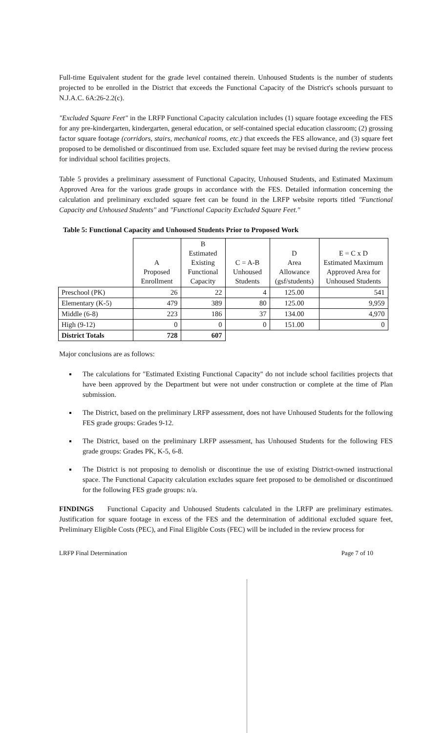Full-time Equivalent student for the grade level contained therein. Unhoused Students is the number of students projected to be enrolled in the District that exceeds the Functional Capacity of the District's schools pursuant to N.J.A.C. 6A:26-2.2(c).
"Excluded Square Feet" in the LRFP Functional Capacity calculation includes (1) square footage exceeding the FES for any pre-kindergarten, kindergarten, general education, or self-contained special education classroom; (2) grossing factor square footage (corridors, stairs, mechanical rooms, etc.) that exceeds the FES allowance, and (3) square feet proposed to be demolished or discontinued from use. Excluded square feet may be revised during the review process for individual school facilities projects.
Table 5 provides a preliminary assessment of Functional Capacity, Unhoused Students, and Estimated Maximum Approved Area for the various grade groups in accordance with the FES. Detailed information concerning the calculation and preliminary excluded square feet can be found in the LRFP website reports titled "Functional Capacity and Unhoused Students" and "Functional Capacity Excluded Square Feet."
Table 5: Functional Capacity and Unhoused Students Prior to Proposed Work
| | A Proposed Enrollment | B Estimated Existing Functional Capacity | C = A-B Unhoused Students | D Area Allowance (gsf/students) | E = C x D Estimated Maximum Approved Area for Unhoused Students |
| --- | --- | --- | --- | --- | --- |
| Preschool (PK) | 26 | 22 | 4 | 125.00 | 541 |
| Elementary (K-5) | 479 | 389 | 80 | 125.00 | 9,959 |
| Middle (6-8) | 223 | 186 | 37 | 134.00 | 4,970 |
| High (9-12) | 0 | 0 | 0 | 151.00 | 0 |
| District Totals | 728 | 607 | | | |
Major conclusions are as follows:
The calculations for "Estimated Existing Functional Capacity" do not include school facilities projects that have been approved by the Department but were not under construction or complete at the time of Plan submission.
The District, based on the preliminary LRFP assessment, does not have Unhoused Students for the following FES grade groups: Grades 9-12.
The District, based on the preliminary LRFP assessment, has Unhoused Students for the following FES grade groups: Grades PK, K-5, 6-8.
The District is not proposing to demolish or discontinue the use of existing District-owned instructional space. The Functional Capacity calculation excludes square feet proposed to be demolished or discontinued for the following FES grade groups: n/a.
FINDINGS Functional Capacity and Unhoused Students calculated in the LRFP are preliminary estimates. Justification for square footage in excess of the FES and the determination of additional excluded square feet, Preliminary Eligible Costs (PEC), and Final Eligible Costs (FEC) will be included in the review process for
LRFP Final Determination Page 7 of 10